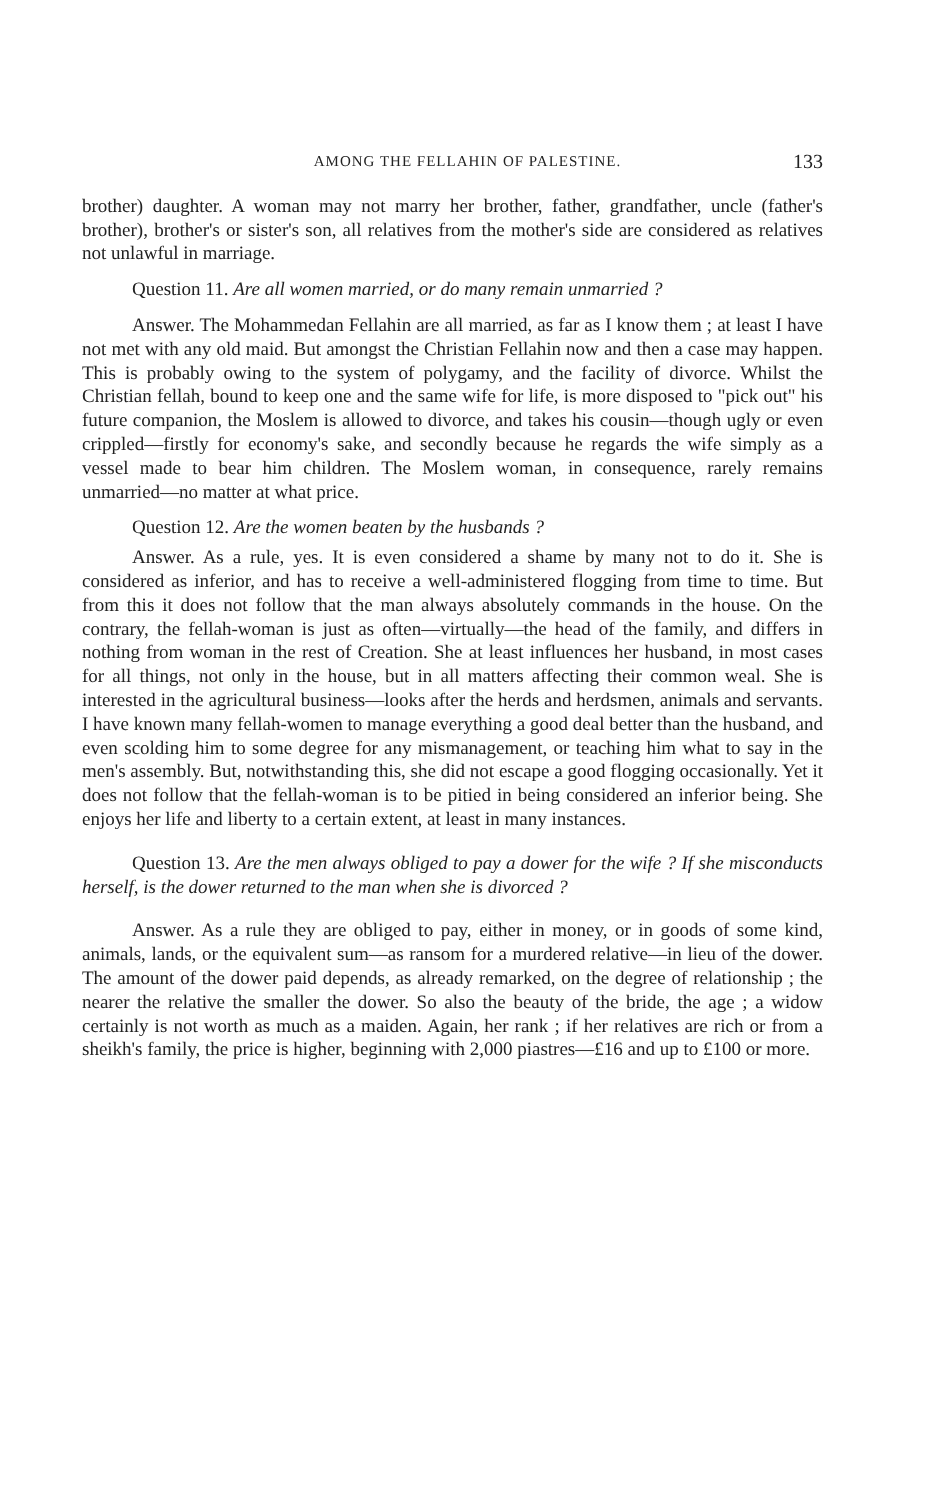AMONG THE FELLAHIN OF PALESTINE. 133
brother) daughter. A woman may not marry her brother, father, grandfather, uncle (father's brother), brother's or sister's son, all relatives from the mother's side are considered as relatives not unlawful in marriage.
Question 11. Are all women married, or do many remain unmarried ?
Answer. The Mohammedan Fellahin are all married, as far as I know them ; at least I have not met with any old maid. But amongst the Christian Fellahin now and then a case may happen. This is probably owing to the system of polygamy, and the facility of divorce. Whilst the Christian fellah, bound to keep one and the same wife for life, is more disposed to "pick out" his future companion, the Moslem is allowed to divorce, and takes his cousin—though ugly or even crippled—firstly for economy's sake, and secondly because he regards the wife simply as a vessel made to bear him children. The Moslem woman, in consequence, rarely remains unmarried—no matter at what price.
Question 12. Are the women beaten by the husbands ?
Answer. As a rule, yes. It is even considered a shame by many not to do it. She is considered as inferior, and has to receive a well-administered flogging from time to time. But from this it does not follow that the man always absolutely commands in the house. On the contrary, the fellah-woman is just as often—virtually—the head of the family, and differs in nothing from woman in the rest of Creation. She at least influences her husband, in most cases for all things, not only in the house, but in all matters affecting their common weal. She is interested in the agricultural business—looks after the herds and herdsmen, animals and servants. I have known many fellah-women to manage everything a good deal better than the husband, and even scolding him to some degree for any mismanagement, or teaching him what to say in the men's assembly. But, notwithstanding this, she did not escape a good flogging occasionally. Yet it does not follow that the fellah-woman is to be pitied in being considered an inferior being. She enjoys her life and liberty to a certain extent, at least in many instances.
Question 13. Are the men always obliged to pay a dower for the wife ? If she misconducts herself, is the dower returned to the man when she is divorced ?
Answer. As a rule they are obliged to pay, either in money, or in goods of some kind, animals, lands, or the equivalent sum—as ransom for a murdered relative—in lieu of the dower. The amount of the dower paid depends, as already remarked, on the degree of relationship ; the nearer the relative the smaller the dower. So also the beauty of the bride, the age ; a widow certainly is not worth as much as a maiden. Again, her rank ; if her relatives are rich or from a sheikh's family, the price is higher, beginning with 2,000 piastres—£16 and up to £100 or more.